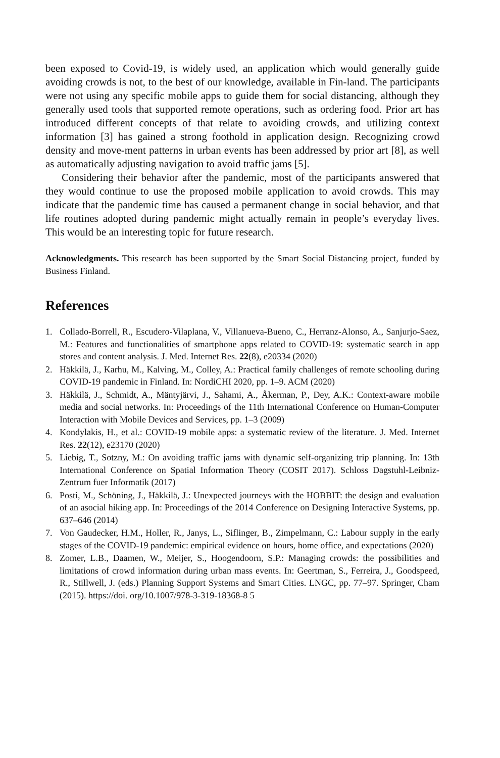been exposed to Covid-19, is widely used, an application which would generally guide avoiding crowds is not, to the best of our knowledge, available in Fin-land. The participants were not using any specific mobile apps to guide them for social distancing, although they generally used tools that supported remote operations, such as ordering food. Prior art has introduced different concepts of that relate to avoiding crowds, and utilizing context information [3] has gained a strong foothold in application design. Recognizing crowd density and move-ment patterns in urban events has been addressed by prior art [8], as well as automatically adjusting navigation to avoid traffic jams [5].
Considering their behavior after the pandemic, most of the participants answered that they would continue to use the proposed mobile application to avoid crowds. This may indicate that the pandemic time has caused a permanent change in social behavior, and that life routines adopted during pandemic might actually remain in people’s everyday lives. This would be an interesting topic for future research.
Acknowledgments. This research has been supported by the Smart Social Distancing project, funded by Business Finland.
References
1. Collado-Borrell, R., Escudero-Vilaplana, V., Villanueva-Bueno, C., Herranz-Alonso, A., Sanjurjo-Saez, M.: Features and functionalities of smartphone apps related to COVID-19: systematic search in app stores and content analysis. J. Med. Internet Res. 22(8), e20334 (2020)
2. Häkkilä, J., Karhu, M., Kalving, M., Colley, A.: Practical family challenges of remote schooling during COVID-19 pandemic in Finland. In: NordiCHI 2020, pp. 1–9. ACM (2020)
3. Häkkilä, J., Schmidt, A., Mäntyjärvi, J., Sahami, A., Åkerman, P., Dey, A.K.: Context-aware mobile media and social networks. In: Proceedings of the 11th International Conference on Human-Computer Interaction with Mobile Devices and Services, pp. 1–3 (2009)
4. Kondylakis, H., et al.: COVID-19 mobile apps: a systematic review of the literature. J. Med. Internet Res. 22(12), e23170 (2020)
5. Liebig, T., Sotzny, M.: On avoiding traffic jams with dynamic self-organizing trip planning. In: 13th International Conference on Spatial Information Theory (COSIT 2017). Schloss Dagstuhl-Leibniz-Zentrum fuer Informatik (2017)
6. Posti, M., Schöning, J., Häkkilä, J.: Unexpected journeys with the HOBBIT: the design and evaluation of an asocial hiking app. In: Proceedings of the 2014 Conference on Designing Interactive Systems, pp. 637–646 (2014)
7. Von Gaudecker, H.M., Holler, R., Janys, L., Siflinger, B., Zimpelmann, C.: Labour supply in the early stages of the COVID-19 pandemic: empirical evidence on hours, home office, and expectations (2020)
8. Zomer, L.B., Daamen, W., Meijer, S., Hoogendoorn, S.P.: Managing crowds: the possibilities and limitations of crowd information during urban mass events. In: Geertman, S., Ferreira, J., Goodspeed, R., Stillwell, J. (eds.) Planning Support Systems and Smart Cities. LNGC, pp. 77–97. Springer, Cham (2015). https://doi. org/10.1007/978-3-319-18368-8 5